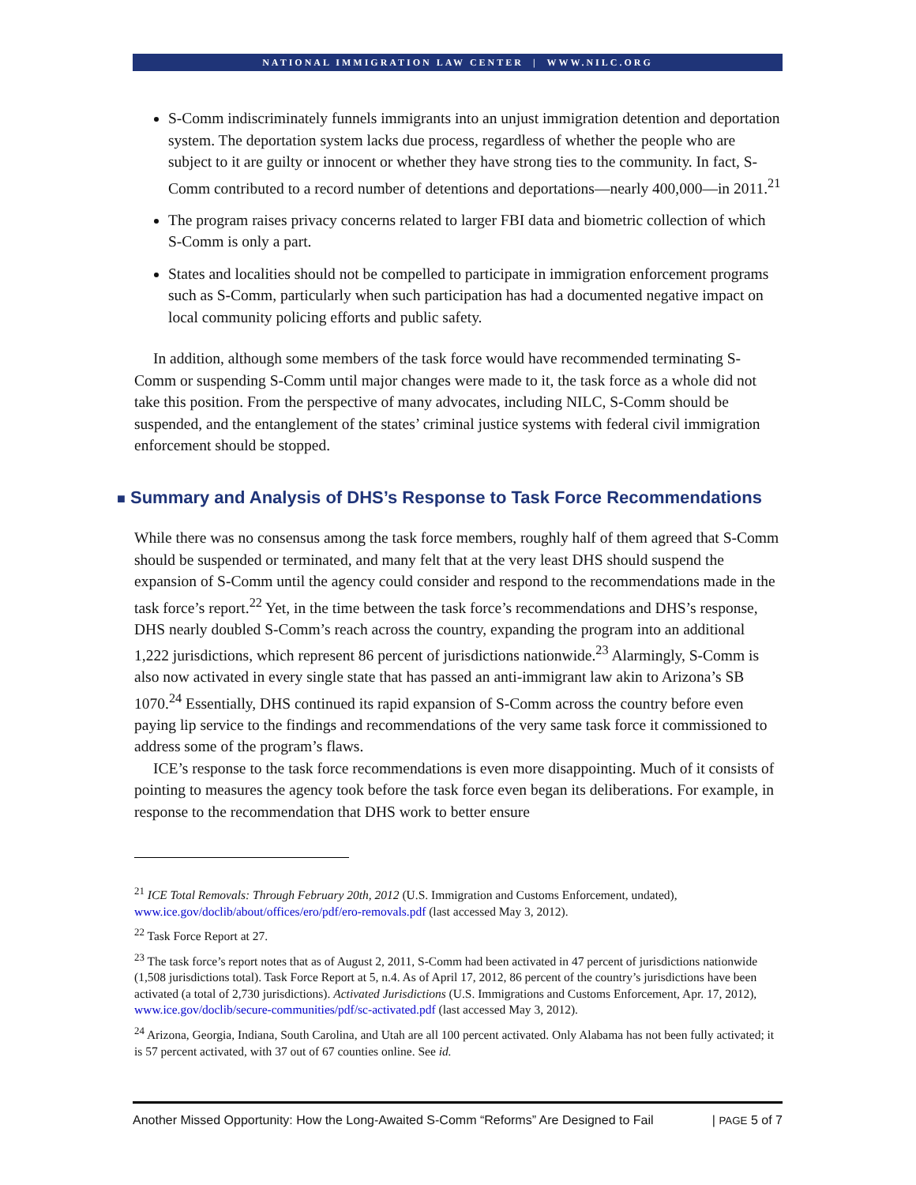NATIONAL IMMIGRATION LAW CENTER | WWW.NILC.ORG
S-Comm indiscriminately funnels immigrants into an unjust immigration detention and deportation system. The deportation system lacks due process, regardless of whether the people who are subject to it are guilty or innocent or whether they have strong ties to the community. In fact, S-Comm contributed to a record number of detentions and deportations—nearly 400,000—in 2011.<sup>21</sup>
The program raises privacy concerns related to larger FBI data and biometric collection of which S-Comm is only a part.
States and localities should not be compelled to participate in immigration enforcement programs such as S-Comm, particularly when such participation has had a documented negative impact on local community policing efforts and public safety.
In addition, although some members of the task force would have recommended terminating S-Comm or suspending S-Comm until major changes were made to it, the task force as a whole did not take this position. From the perspective of many advocates, including NILC, S-Comm should be suspended, and the entanglement of the states’ criminal justice systems with federal civil immigration enforcement should be stopped.
■ Summary and Analysis of DHS’s Response to Task Force Recommendations
While there was no consensus among the task force members, roughly half of them agreed that S-Comm should be suspended or terminated, and many felt that at the very least DHS should suspend the expansion of S-Comm until the agency could consider and respond to the recommendations made in the task force’s report.<sup>22</sup> Yet, in the time between the task force’s recommendations and DHS’s response, DHS nearly doubled S-Comm’s reach across the country, expanding the program into an additional 1,222 jurisdictions, which represent 86 percent of jurisdictions nationwide.<sup>23</sup> Alarmingly, S-Comm is also now activated in every single state that has passed an anti-immigrant law akin to Arizona’s SB 1070.<sup>24</sup> Essentially, DHS continued its rapid expansion of S-Comm across the country before even paying lip service to the findings and recommendations of the very same task force it commissioned to address some of the program’s flaws.
ICE’s response to the task force recommendations is even more disappointing. Much of it consists of pointing to measures the agency took before the task force even began its deliberations. For example, in response to the recommendation that DHS work to better ensure
<sup>21</sup> ICE Total Removals: Through February 20th, 2012 (U.S. Immigration and Customs Enforcement, undated), www.ice.gov/doclib/about/offices/ero/pdf/ero-removals.pdf (last accessed May 3, 2012).
<sup>22</sup> Task Force Report at 27.
<sup>23</sup> The task force’s report notes that as of August 2, 2011, S-Comm had been activated in 47 percent of jurisdictions nationwide (1,508 jurisdictions total). Task Force Report at 5, n.4. As of April 17, 2012, 86 percent of the country’s jurisdictions have been activated (a total of 2,730 jurisdictions). Activated Jurisdictions (U.S. Immigrations and Customs Enforcement, Apr. 17, 2012), www.ice.gov/doclib/secure-communities/pdf/sc-activated.pdf (last accessed May 3, 2012).
<sup>24</sup> Arizona, Georgia, Indiana, South Carolina, and Utah are all 100 percent activated. Only Alabama has not been fully activated; it is 57 percent activated, with 37 out of 67 counties online. See id.
Another Missed Opportunity: How the Long-Awaited S-Comm “Reforms” Are Designed to Fail | PAGE 5 of 7